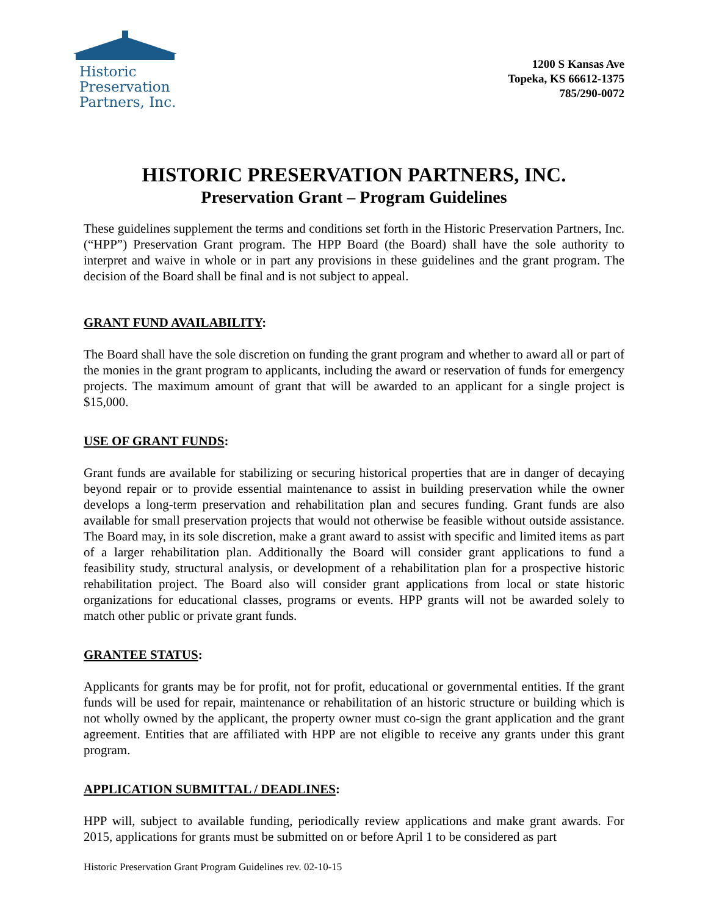Historic
Preservation
Partners, Inc.
1200 S Kansas Ave
Topeka, KS 66612-1375
785/290-0072
HISTORIC PRESERVATION PARTNERS, INC.
Preservation Grant – Program Guidelines
These guidelines supplement the terms and conditions set forth in the Historic Preservation Partners, Inc. (“HPP”) Preservation Grant program. The HPP Board (the Board) shall have the sole authority to interpret and waive in whole or in part any provisions in these guidelines and the grant program. The decision of the Board shall be final and is not subject to appeal.
GRANT FUND AVAILABILITY:
The Board shall have the sole discretion on funding the grant program and whether to award all or part of the monies in the grant program to applicants, including the award or reservation of funds for emergency projects. The maximum amount of grant that will be awarded to an applicant for a single project is $15,000.
USE OF GRANT FUNDS:
Grant funds are available for stabilizing or securing historical properties that are in danger of decaying beyond repair or to provide essential maintenance to assist in building preservation while the owner develops a long-term preservation and rehabilitation plan and secures funding. Grant funds are also available for small preservation projects that would not otherwise be feasible without outside assistance. The Board may, in its sole discretion, make a grant award to assist with specific and limited items as part of a larger rehabilitation plan. Additionally the Board will consider grant applications to fund a feasibility study, structural analysis, or development of a rehabilitation plan for a prospective historic rehabilitation project. The Board also will consider grant applications from local or state historic organizations for educational classes, programs or events. HPP grants will not be awarded solely to match other public or private grant funds.
GRANTEE STATUS:
Applicants for grants may be for profit, not for profit, educational or governmental entities. If the grant funds will be used for repair, maintenance or rehabilitation of an historic structure or building which is not wholly owned by the applicant, the property owner must co-sign the grant application and the grant agreement. Entities that are affiliated with HPP are not eligible to receive any grants under this grant program.
APPLICATION SUBMITTAL / DEADLINES:
HPP will, subject to available funding, periodically review applications and make grant awards. For 2015, applications for grants must be submitted on or before April 1 to be considered as part
Historic Preservation Grant Program Guidelines rev. 02-10-15